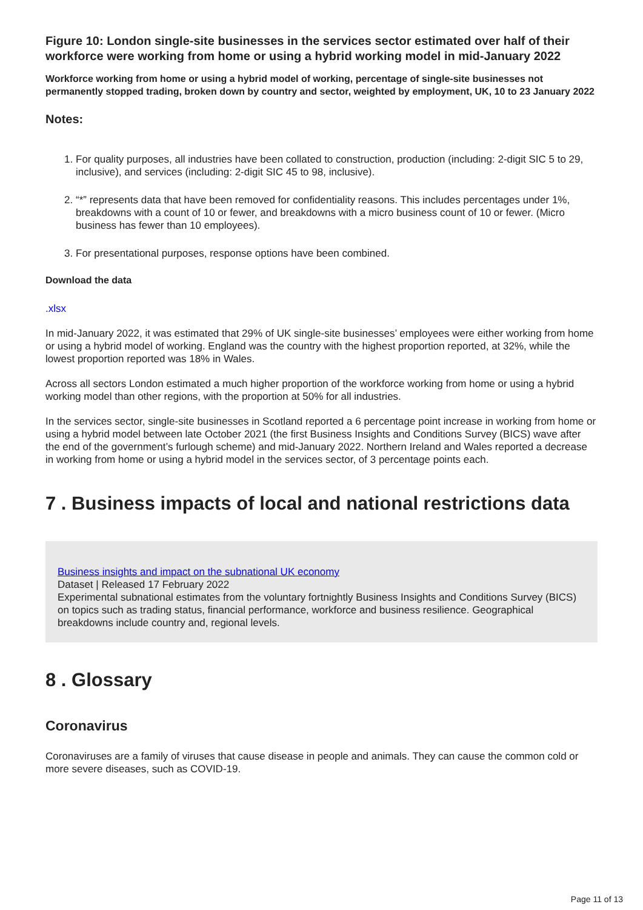Figure 10: London single-site businesses in the services sector estimated over half of their workforce were working from home or using a hybrid working model in mid-January 2022
Workforce working from home or using a hybrid model of working, percentage of single-site businesses not permanently stopped trading, broken down by country and sector, weighted by employment, UK, 10 to 23 January 2022
Notes:
1. For quality purposes, all industries have been collated to construction, production (including: 2-digit SIC 5 to 29, inclusive), and services (including: 2-digit SIC 45 to 98, inclusive).
2. “*” represents data that have been removed for confidentiality reasons. This includes percentages under 1%, breakdowns with a count of 10 or fewer, and breakdowns with a micro business count of 10 or fewer. (Micro business has fewer than 10 employees).
3. For presentational purposes, response options have been combined.
Download the data
.xlsx
In mid-January 2022, it was estimated that 29% of UK single-site businesses’ employees were either working from home or using a hybrid model of working. England was the country with the highest proportion reported, at 32%, while the lowest proportion reported was 18% in Wales.
Across all sectors London estimated a much higher proportion of the workforce working from home or using a hybrid working model than other regions, with the proportion at 50% for all industries.
In the services sector, single-site businesses in Scotland reported a 6 percentage point increase in working from home or using a hybrid model between late October 2021 (the first Business Insights and Conditions Survey (BICS) wave after the end of the government’s furlough scheme) and mid-January 2022. Northern Ireland and Wales reported a decrease in working from home or using a hybrid model in the services sector, of 3 percentage points each.
7 . Business impacts of local and national restrictions data
Business insights and impact on the subnational UK economy
Dataset | Released 17 February 2022
Experimental subnational estimates from the voluntary fortnightly Business Insights and Conditions Survey (BICS) on topics such as trading status, financial performance, workforce and business resilience. Geographical breakdowns include country and, regional levels.
8 . Glossary
Coronavirus
Coronaviruses are a family of viruses that cause disease in people and animals. They can cause the common cold or more severe diseases, such as COVID-19.
Page 11 of 13